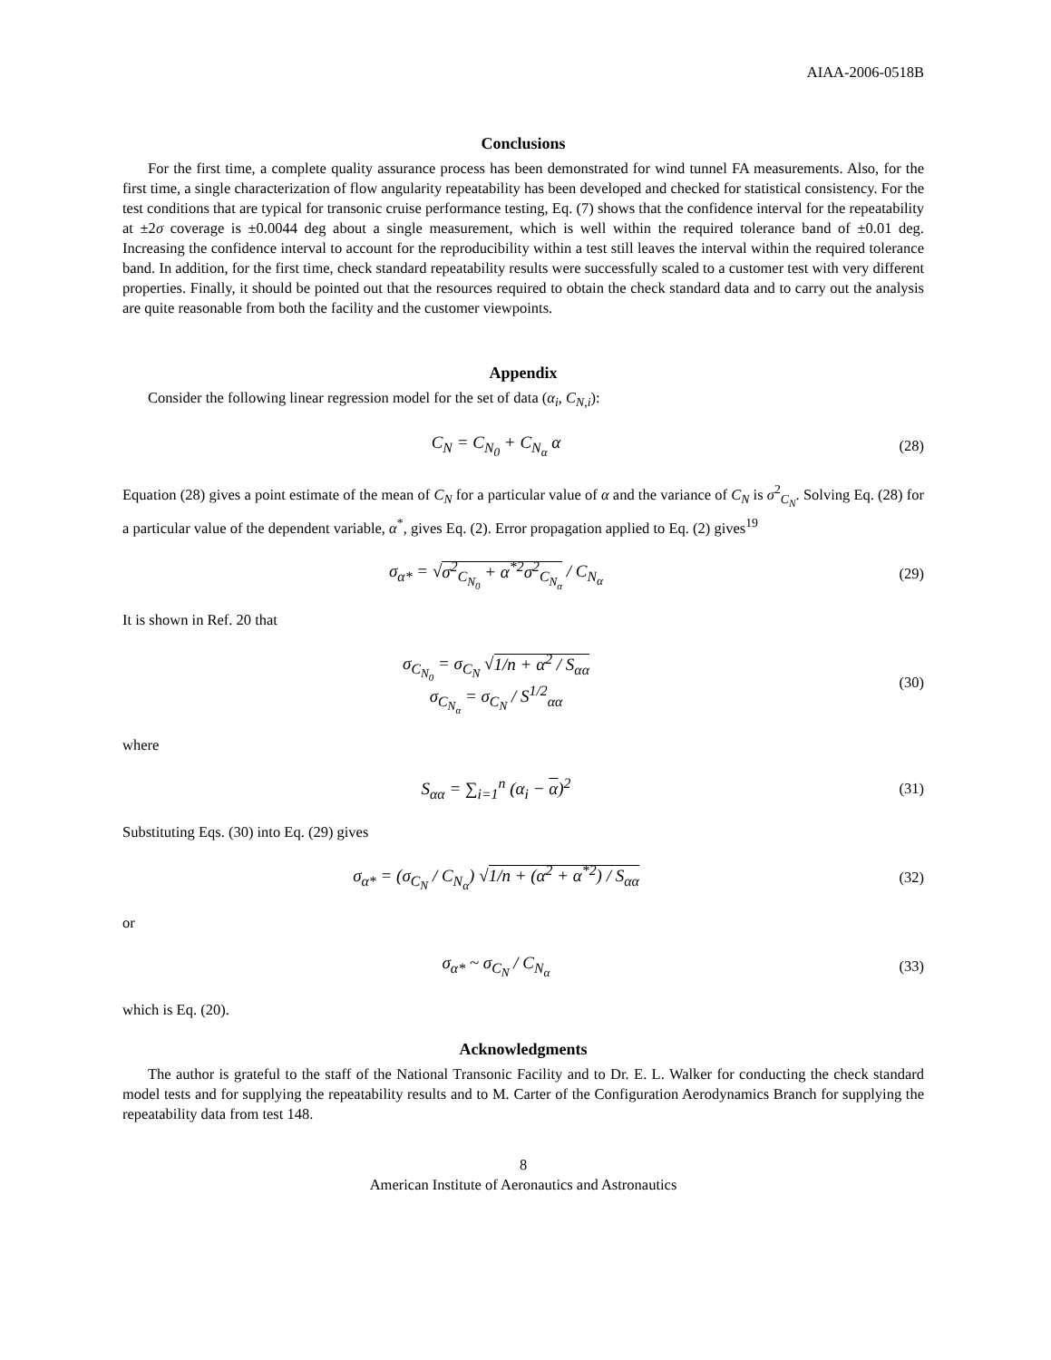AIAA-2006-0518B
Conclusions
For the first time, a complete quality assurance process has been demonstrated for wind tunnel FA measurements. Also, for the first time, a single characterization of flow angularity repeatability has been developed and checked for statistical consistency. For the test conditions that are typical for transonic cruise performance testing, Eq. (7) shows that the confidence interval for the repeatability at ±2σ coverage is ±0.0044 deg about a single measurement, which is well within the required tolerance band of ±0.01 deg. Increasing the confidence interval to account for the reproducibility within a test still leaves the interval within the required tolerance band. In addition, for the first time, check standard repeatability results were successfully scaled to a customer test with very different properties. Finally, it should be pointed out that the resources required to obtain the check standard data and to carry out the analysis are quite reasonable from both the facility and the customer viewpoints.
Appendix
Consider the following linear regression model for the set of data (α<sub>i</sub>, C<sub>N,i</sub>):
C<sub>N</sub> = C<sub>N<sub>0</sub></sub> + C<sub>N<sub>α</sub></sub> α
(28)
Equation (28) gives a point estimate of the mean of C<sub>N</sub> for a particular value of α and the variance of C<sub>N</sub> is σ<sup>2</sup><sub>C<sub>N</sub></sub>. Solving Eq. (28) for a particular value of the dependent variable, α<sup>*</sup>, gives Eq. (2). Error propagation applied to Eq. (2) gives<sup>19</sup>
σ<sub>α*</sub> = √σ<sup>2</sup><sub>C<sub>N<sub>0</sub></sub></sub> + α<sup>*2</sup>σ<sup>2</sup><sub>C<sub>N<sub>α</sub></sub></sub> / C<sub>N<sub>α</sub></sub>
(29)
It is shown in Ref. 20 that
σ<sub>C<sub>N<sub>0</sub></sub></sub> = σ<sub>C<sub>N</sub></sub> √1/n + α<sup>2</sup> / S<sub>αα</sub>
σ<sub>C<sub>N<sub>α</sub></sub></sub> = σ<sub>C<sub>N</sub></sub> / S<sup>1/2</sup><sub>αα</sub>
(30)
where
S<sub>αα</sub> = ∑<sub>i=1</sub><sup>n</sup> (α<sub>i</sub> − α)<sup>2</sup>
(31)
Substituting Eqs. (30) into Eq. (29) gives
σ<sub>α*</sub> = (σ<sub>C<sub>N</sub></sub> / C<sub>N<sub>α</sub></sub>) √1/n + (α<sup>2</sup> + α<sup>*2</sup>) / S<sub>αα</sub>
(32)
or
σ<sub>α*</sub> ~ σ<sub>C<sub>N</sub></sub> / C<sub>N<sub>α</sub></sub>
(33)
which is Eq. (20).
Acknowledgments
The author is grateful to the staff of the National Transonic Facility and to Dr. E. L. Walker for conducting the check standard model tests and for supplying the repeatability results and to M. Carter of the Configuration Aerodynamics Branch for supplying the repeatability data from test 148.
8
American Institute of Aeronautics and Astronautics